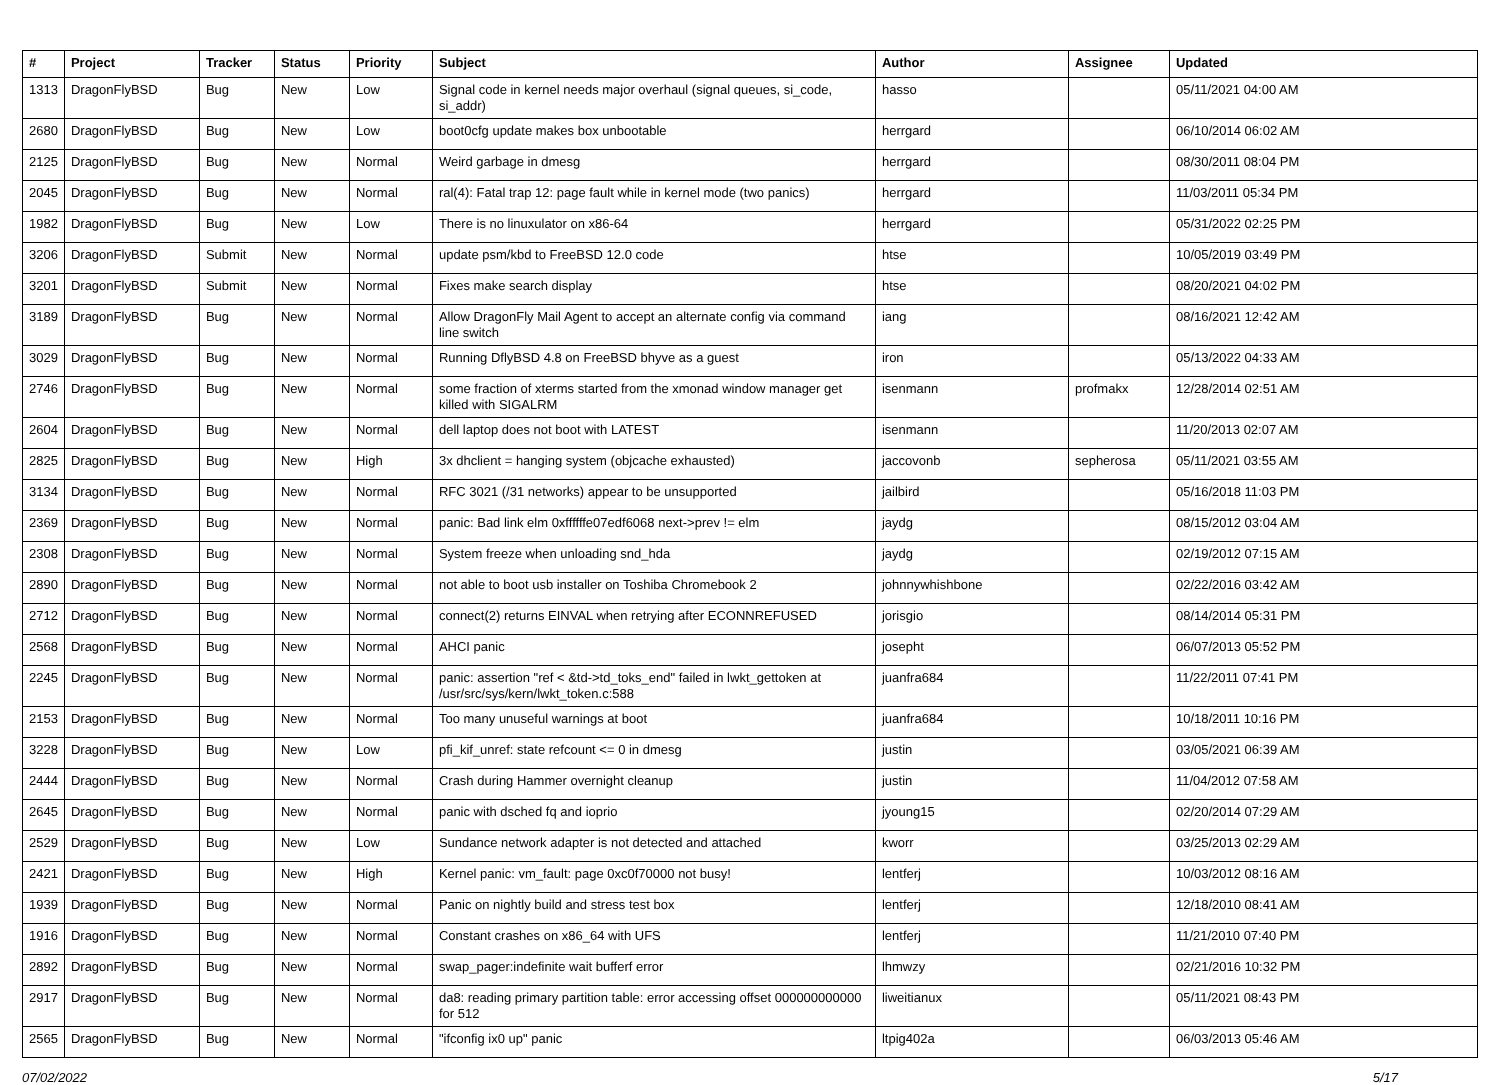| # | Project | Tracker | Status | Priority | Subject | Author | Assignee | Updated |
| --- | --- | --- | --- | --- | --- | --- | --- | --- |
| 1313 | DragonFlyBSD | Bug | New | Low | Signal code in kernel needs major overhaul (signal queues, si_code, si_addr) | hasso | | 05/11/2021 04:00 AM |
| 2680 | DragonFlyBSD | Bug | New | Low | boot0cfg update makes box unbootable | herrgard | | 06/10/2014 06:02 AM |
| 2125 | DragonFlyBSD | Bug | New | Normal | Weird garbage in dmesg | herrgard | | 08/30/2011 08:04 PM |
| 2045 | DragonFlyBSD | Bug | New | Normal | ral(4): Fatal trap 12: page fault while in kernel mode (two panics) | herrgard | | 11/03/2011 05:34 PM |
| 1982 | DragonFlyBSD | Bug | New | Low | There is no linuxulator on x86-64 | herrgard | | 05/31/2022 02:25 PM |
| 3206 | DragonFlyBSD | Submit | New | Normal | update psm/kbd to FreeBSD 12.0 code | htse | | 10/05/2019 03:49 PM |
| 3201 | DragonFlyBSD | Submit | New | Normal | Fixes make search display | htse | | 08/20/2021 04:02 PM |
| 3189 | DragonFlyBSD | Bug | New | Normal | Allow DragonFly Mail Agent to accept an alternate config via command line switch | iang | | 08/16/2021 12:42 AM |
| 3029 | DragonFlyBSD | Bug | New | Normal | Running DflyBSD 4.8 on FreeBSD bhyve as a guest | iron | | 05/13/2022 04:33 AM |
| 2746 | DragonFlyBSD | Bug | New | Normal | some fraction of xterms started from the xmonad window manager get killed with SIGALRM | isenmann | profmakx | 12/28/2014 02:51 AM |
| 2604 | DragonFlyBSD | Bug | New | Normal | dell laptop does not boot with LATEST | isenmann | | 11/20/2013 02:07 AM |
| 2825 | DragonFlyBSD | Bug | New | High | 3x dhclient = hanging system (objcache exhausted) | jaccovonb | sepherosa | 05/11/2021 03:55 AM |
| 3134 | DragonFlyBSD | Bug | New | Normal | RFC 3021 (/31 networks) appear to be unsupported | jailbird | | 05/16/2018 11:03 PM |
| 2369 | DragonFlyBSD | Bug | New | Normal | panic: Bad link elm 0xffffffe07edf6068 next->prev != elm | jaydg | | 08/15/2012 03:04 AM |
| 2308 | DragonFlyBSD | Bug | New | Normal | System freeze when unloading snd_hda | jaydg | | 02/19/2012 07:15 AM |
| 2890 | DragonFlyBSD | Bug | New | Normal | not able to boot usb installer on Toshiba Chromebook 2 | johnnywhishbone | | 02/22/2016 03:42 AM |
| 2712 | DragonFlyBSD | Bug | New | Normal | connect(2) returns EINVAL when retrying after ECONNREFUSED | jorisgio | | 08/14/2014 05:31 PM |
| 2568 | DragonFlyBSD | Bug | New | Normal | AHCI panic | josepht | | 06/07/2013 05:52 PM |
| 2245 | DragonFlyBSD | Bug | New | Normal | panic: assertion "ref < &td->td_toks_end" failed in lwkt_gettoken at /usr/src/sys/kern/lwkt_token.c:588 | juanfra684 | | 11/22/2011 07:41 PM |
| 2153 | DragonFlyBSD | Bug | New | Normal | Too many unuseful warnings at boot | juanfra684 | | 10/18/2011 10:16 PM |
| 3228 | DragonFlyBSD | Bug | New | Low | pfi_kif_unref: state refcount <= 0 in dmesg | justin | | 03/05/2021 06:39 AM |
| 2444 | DragonFlyBSD | Bug | New | Normal | Crash during Hammer overnight cleanup | justin | | 11/04/2012 07:58 AM |
| 2645 | DragonFlyBSD | Bug | New | Normal | panic with dsched fq and ioprio | jyoung15 | | 02/20/2014 07:29 AM |
| 2529 | DragonFlyBSD | Bug | New | Low | Sundance network adapter is not detected and attached | kworr | | 03/25/2013 02:29 AM |
| 2421 | DragonFlyBSD | Bug | New | High | Kernel panic: vm_fault: page 0xc0f70000 not busy! | lentferj | | 10/03/2012 08:16 AM |
| 1939 | DragonFlyBSD | Bug | New | Normal | Panic on nightly build and stress test box | lentferj | | 12/18/2010 08:41 AM |
| 1916 | DragonFlyBSD | Bug | New | Normal | Constant crashes on x86_64 with UFS | lentferj | | 11/21/2010 07:40 PM |
| 2892 | DragonFlyBSD | Bug | New | Normal | swap_pager:indefinite wait bufferf error | lhmwzy | | 02/21/2016 10:32 PM |
| 2917 | DragonFlyBSD | Bug | New | Normal | da8: reading primary partition table: error accessing offset 000000000000 for 512 | liweitianux | | 05/11/2021 08:43 PM |
| 2565 | DragonFlyBSD | Bug | New | Normal | "ifconfig ix0 up" panic | ltpig402a | | 06/03/2013 05:46 AM |
07/02/2022 5/17